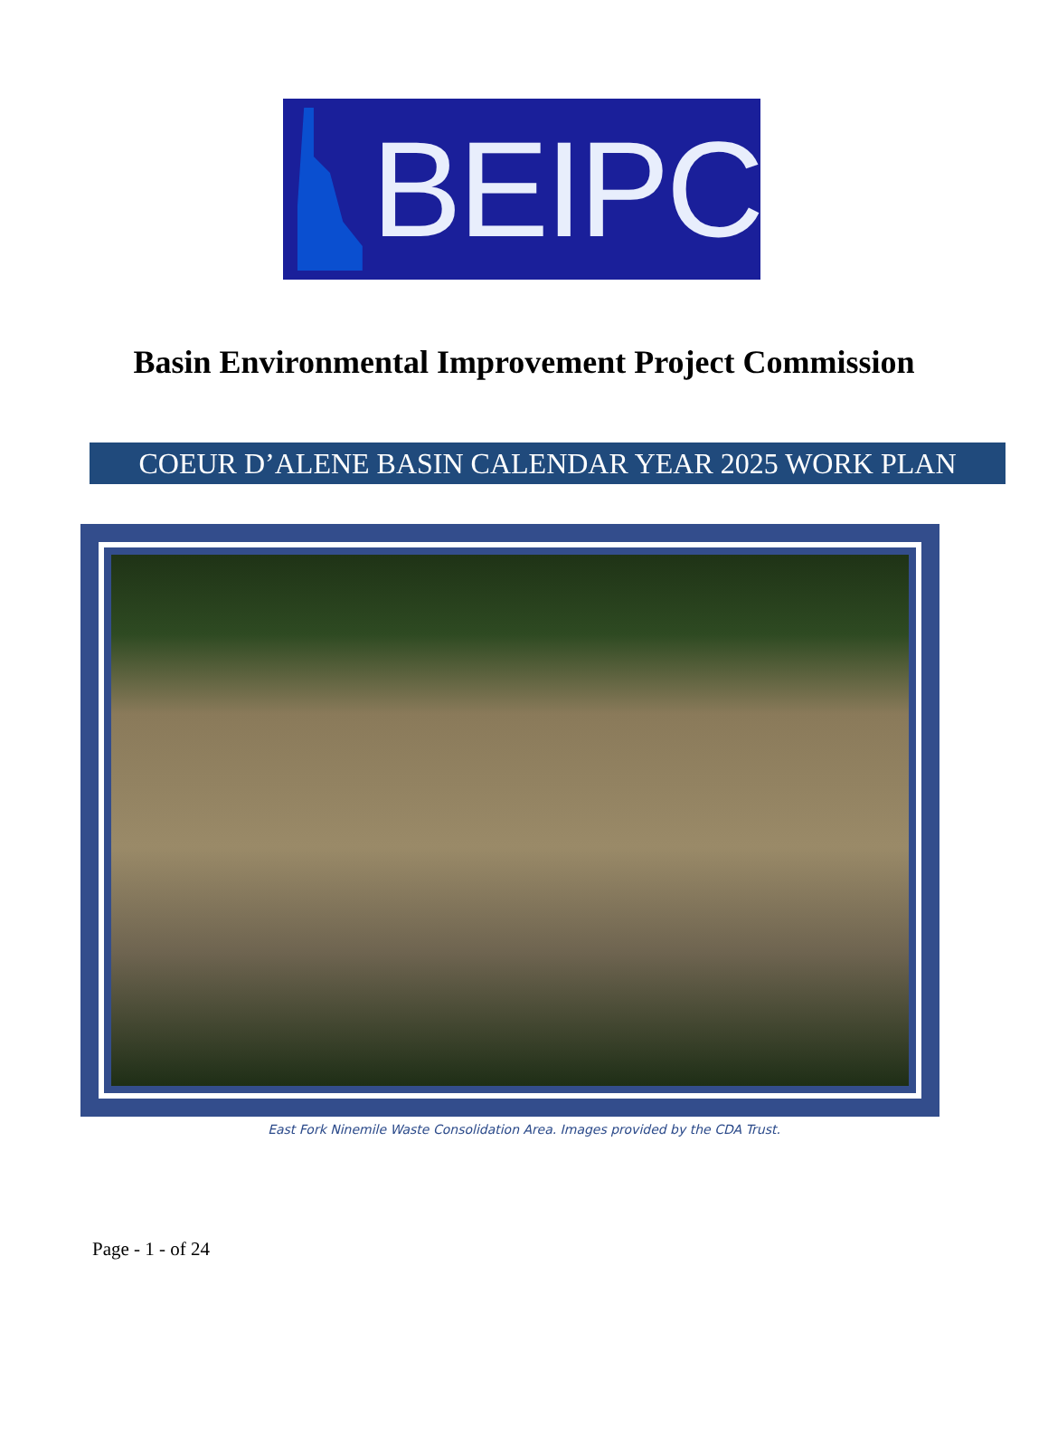BEIPC
Basin Environmental Improvement Project Commission
COEUR D’ALENE BASIN CALENDAR YEAR 2025 WORK PLAN
East Fork Ninemile Waste Consolidation Area. Images provided by the CDA Trust.
Page - 1 - of 24